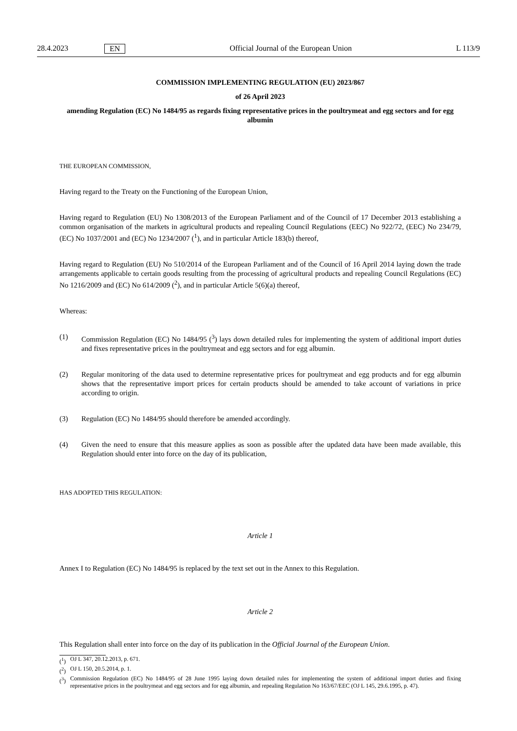28.4.2023 EN Official Journal of the European Union L 113/9
COMMISSION IMPLEMENTING REGULATION (EU) 2023/867
of 26 April 2023
amending Regulation (EC) No 1484/95 as regards fixing representative prices in the poultrymeat and egg sectors and for egg albumin
THE EUROPEAN COMMISSION,
Having regard to the Treaty on the Functioning of the European Union,
Having regard to Regulation (EU) No 1308/2013 of the European Parliament and of the Council of 17 December 2013 establishing a common organisation of the markets in agricultural products and repealing Council Regulations (EEC) No 922/72, (EEC) No 234/79, (EC) No 1037/2001 and (EC) No 1234/2007 (<sup>1</sup>), and in particular Article 183(b) thereof,
Having regard to Regulation (EU) No 510/2014 of the European Parliament and of the Council of 16 April 2014 laying down the trade arrangements applicable to certain goods resulting from the processing of agricultural products and repealing Council Regulations (EC) No 1216/2009 and (EC) No 614/2009 (<sup>2</sup>), and in particular Article 5(6)(a) thereof,
Whereas:
(1) Commission Regulation (EC) No 1484/95 (<sup>3</sup>) lays down detailed rules for implementing the system of additional import duties and fixes representative prices in the poultrymeat and egg sectors and for egg albumin.
(2) Regular monitoring of the data used to determine representative prices for poultrymeat and egg products and for egg albumin shows that the representative import prices for certain products should be amended to take account of variations in price according to origin.
(3) Regulation (EC) No 1484/95 should therefore be amended accordingly.
(4) Given the need to ensure that this measure applies as soon as possible after the updated data have been made available, this Regulation should enter into force on the day of its publication,
HAS ADOPTED THIS REGULATION:
Article 1
Annex I to Regulation (EC) No 1484/95 is replaced by the text set out in the Annex to this Regulation.
Article 2
This Regulation shall enter into force on the day of its publication in the Official Journal of the European Union.
(<sup>1</sup>) OJ L 347, 20.12.2013, p. 671.
(<sup>2</sup>) OJ L 150, 20.5.2014, p. 1.
(<sup>3</sup>) Commission Regulation (EC) No 1484/95 of 28 June 1995 laying down detailed rules for implementing the system of additional import duties and fixing representative prices in the poultrymeat and egg sectors and for egg albumin, and repealing Regulation No 163/67/EEC (OJ L 145, 29.6.1995, p. 47).